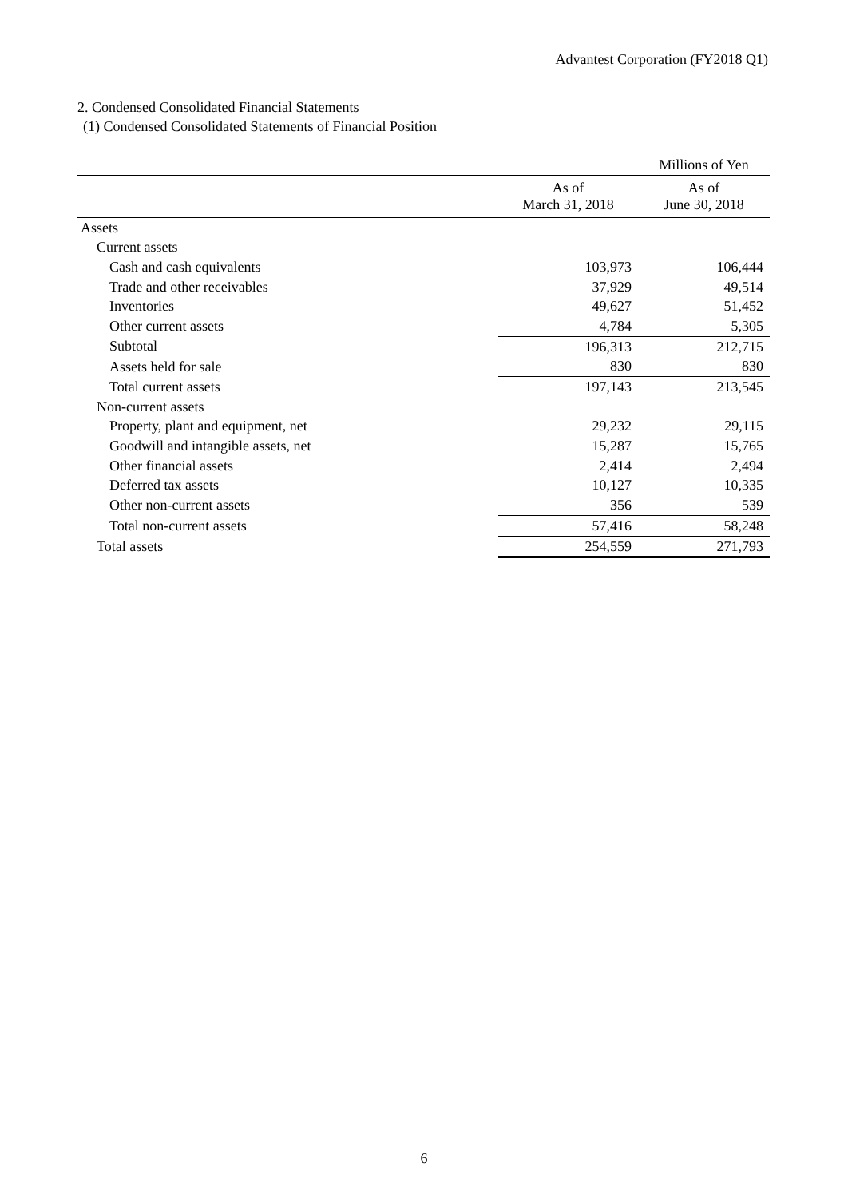Advantest Corporation (FY2018 Q1)
2. Condensed Consolidated Financial Statements
(1) Condensed Consolidated Statements of Financial Position
| | | Millions of Yen |
| | As of March 31, 2018 | As of June 30, 2018 |
| Assets | | |
| Current assets | | |
| Cash and cash equivalents | 103,973 | 106,444 |
| Trade and other receivables | 37,929 | 49,514 |
| Inventories | 49,627 | 51,452 |
| Other current assets | 4,784 | 5,305 |
| Subtotal | 196,313 | 212,715 |
| Assets held for sale | 830 | 830 |
| Total current assets | 197,143 | 213,545 |
| Non-current assets | | |
| Property, plant and equipment, net | 29,232 | 29,115 |
| Goodwill and intangible assets, net | 15,287 | 15,765 |
| Other financial assets | 2,414 | 2,494 |
| Deferred tax assets | 10,127 | 10,335 |
| Other non-current assets | 356 | 539 |
| Total non-current assets | 57,416 | 58,248 |
| Total assets | 254,559 | 271,793 |
6